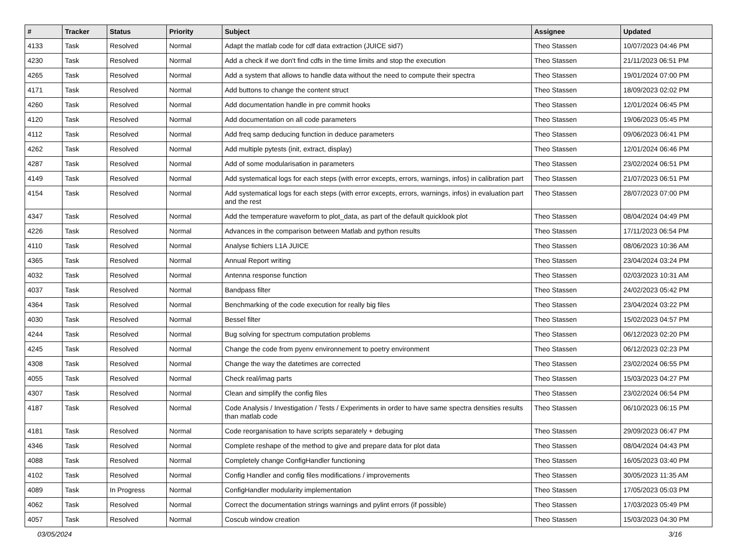| # | Tracker | Status | Priority | Subject | Assignee | Updated |
| --- | --- | --- | --- | --- | --- | --- |
| 4133 | Task | Resolved | Normal | Adapt the matlab code for cdf data extraction (JUICE sid7) | Theo Stassen | 10/07/2023 04:46 PM |
| 4230 | Task | Resolved | Normal | Add a check if we don't find cdfs in the time limits and stop the execution | Theo Stassen | 21/11/2023 06:51 PM |
| 4265 | Task | Resolved | Normal | Add a system that allows to handle data without the need to compute their spectra | Theo Stassen | 19/01/2024 07:00 PM |
| 4171 | Task | Resolved | Normal | Add buttons to change the content struct | Theo Stassen | 18/09/2023 02:02 PM |
| 4260 | Task | Resolved | Normal | Add documentation handle in pre commit hooks | Theo Stassen | 12/01/2024 06:45 PM |
| 4120 | Task | Resolved | Normal | Add documentation on all code parameters | Theo Stassen | 19/06/2023 05:45 PM |
| 4112 | Task | Resolved | Normal | Add freq samp deducing function in deduce parameters | Theo Stassen | 09/06/2023 06:41 PM |
| 4262 | Task | Resolved | Normal | Add multiple pytests (init, extract, display) | Theo Stassen | 12/01/2024 06:46 PM |
| 4287 | Task | Resolved | Normal | Add of some modularisation in parameters | Theo Stassen | 23/02/2024 06:51 PM |
| 4149 | Task | Resolved | Normal | Add systematical logs for each steps (with error excepts, errors, warnings, infos) in calibration part | Theo Stassen | 21/07/2023 06:51 PM |
| 4154 | Task | Resolved | Normal | Add systematical logs for each steps (with error excepts, errors, warnings, infos) in evaluation part and the rest | Theo Stassen | 28/07/2023 07:00 PM |
| 4347 | Task | Resolved | Normal | Add the temperature waveform to plot_data, as part of the default quicklook plot | Theo Stassen | 08/04/2024 04:49 PM |
| 4226 | Task | Resolved | Normal | Advances in the comparison between Matlab and python results | Theo Stassen | 17/11/2023 06:54 PM |
| 4110 | Task | Resolved | Normal | Analyse fichiers L1A JUICE | Theo Stassen | 08/06/2023 10:36 AM |
| 4365 | Task | Resolved | Normal | Annual Report writing | Theo Stassen | 23/04/2024 03:24 PM |
| 4032 | Task | Resolved | Normal | Antenna response function | Theo Stassen | 02/03/2023 10:31 AM |
| 4037 | Task | Resolved | Normal | Bandpass filter | Theo Stassen | 24/02/2023 05:42 PM |
| 4364 | Task | Resolved | Normal | Benchmarking of the code execution for really big files | Theo Stassen | 23/04/2024 03:22 PM |
| 4030 | Task | Resolved | Normal | Bessel filter | Theo Stassen | 15/02/2023 04:57 PM |
| 4244 | Task | Resolved | Normal | Bug solving for spectrum computation problems | Theo Stassen | 06/12/2023 02:20 PM |
| 4245 | Task | Resolved | Normal | Change the code from pyenv environnement to poetry environment | Theo Stassen | 06/12/2023 02:23 PM |
| 4308 | Task | Resolved | Normal | Change the way the datetimes are corrected | Theo Stassen | 23/02/2024 06:55 PM |
| 4055 | Task | Resolved | Normal | Check real/imag parts | Theo Stassen | 15/03/2023 04:27 PM |
| 4307 | Task | Resolved | Normal | Clean and simplify the config files | Theo Stassen | 23/02/2024 06:54 PM |
| 4187 | Task | Resolved | Normal | Code Analysis / Investigation / Tests / Experiments in order to have same spectra densities results than matlab code | Theo Stassen | 06/10/2023 06:15 PM |
| 4181 | Task | Resolved | Normal | Code reorganisation to have scripts separately + debuging | Theo Stassen | 29/09/2023 06:47 PM |
| 4346 | Task | Resolved | Normal | Complete reshape of the method to give and prepare data for plot data | Theo Stassen | 08/04/2024 04:43 PM |
| 4088 | Task | Resolved | Normal | Completely change ConfigHandler functioning | Theo Stassen | 16/05/2023 03:40 PM |
| 4102 | Task | Resolved | Normal | Config Handler and config files modifications / improvements | Theo Stassen | 30/05/2023 11:35 AM |
| 4089 | Task | In Progress | Normal | ConfigHandler modularity implementation | Theo Stassen | 17/05/2023 05:03 PM |
| 4062 | Task | Resolved | Normal | Correct the documentation strings warnings and pylint errors (if possible) | Theo Stassen | 17/03/2023 05:49 PM |
| 4057 | Task | Resolved | Normal | Coscub window creation | Theo Stassen | 15/03/2023 04:30 PM |
03/05/2024 3/16